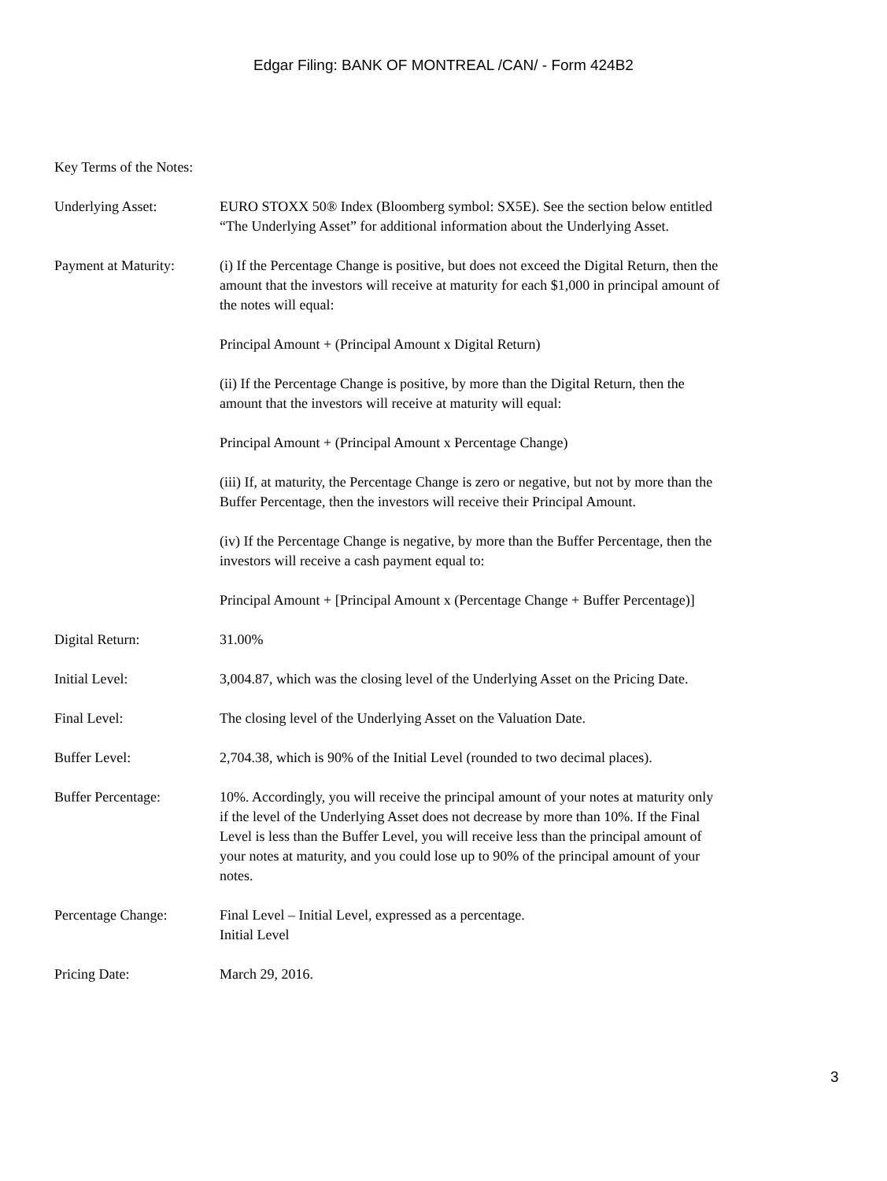Edgar Filing: BANK OF MONTREAL /CAN/ - Form 424B2
Key Terms of the Notes:
| Underlying Asset: | EURO STOXX 50® Index (Bloomberg symbol: SX5E). See the section below entitled “The Underlying Asset” for additional information about the Underlying Asset. |
| Payment at Maturity: | (i) If the Percentage Change is positive, but does not exceed the Digital Return, then the amount that the investors will receive at maturity for each $1,000 in principal amount of the notes will equal: Principal Amount + (Principal Amount x Digital Return) (ii) If the Percentage Change is positive, by more than the Digital Return, then the amount that the investors will receive at maturity will equal: Principal Amount + (Principal Amount x Percentage Change) (iii) If, at maturity, the Percentage Change is zero or negative, but not by more than the Buffer Percentage, then the investors will receive their Principal Amount. (iv) If the Percentage Change is negative, by more than the Buffer Percentage, then the investors will receive a cash payment equal to: Principal Amount + [Principal Amount x (Percentage Change + Buffer Percentage)] |
| Digital Return: | 31.00% |
| Initial Level: | 3,004.87, which was the closing level of the Underlying Asset on the Pricing Date. |
| Final Level: | The closing level of the Underlying Asset on the Valuation Date. |
| Buffer Level: | 2,704.38, which is 90% of the Initial Level (rounded to two decimal places). |
| Buffer Percentage: | 10%. Accordingly, you will receive the principal amount of your notes at maturity only if the level of the Underlying Asset does not decrease by more than 10%. If the Final Level is less than the Buffer Level, you will receive less than the principal amount of your notes at maturity, and you could lose up to 90% of the principal amount of your notes. |
| Percentage Change: | Final Level – Initial Level, expressed as a percentage. Initial Level |
| Pricing Date: | March 29, 2016. |
3